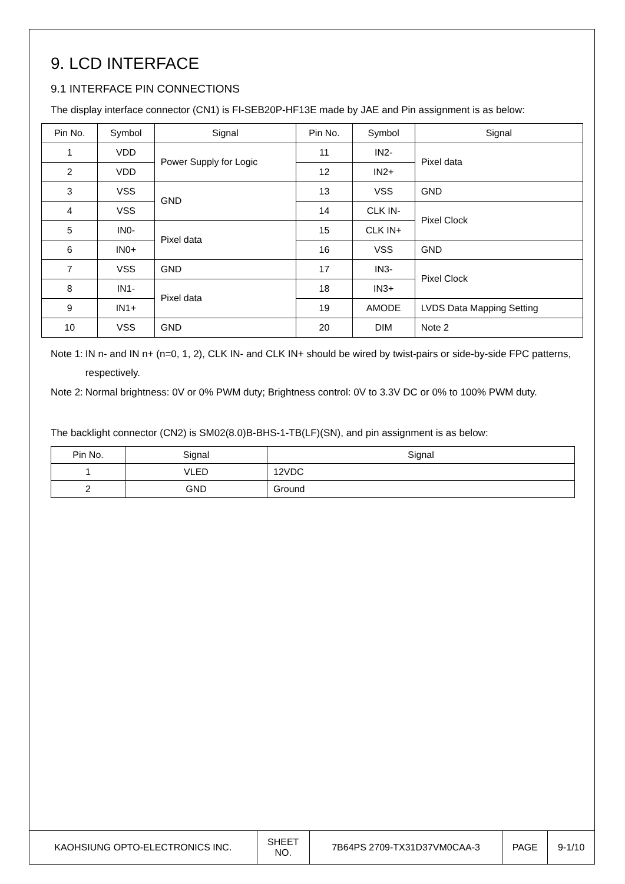9. LCD INTERFACE
9.1 INTERFACE PIN CONNECTIONS
The display interface connector (CN1) is FI-SEB20P-HF13E made by JAE and Pin assignment is as below:
| Pin No. | Symbol | Signal | Pin No. | Symbol | Signal |
| --- | --- | --- | --- | --- | --- |
| 1 | VDD | Power Supply for Logic | 11 | IN2- | Pixel data |
| 2 | VDD | | 12 | IN2+ | |
| 3 | VSS | GND | 13 | VSS | GND |
| 4 | VSS | | 14 | CLK IN- | Pixel Clock |
| 5 | IN0- | Pixel data | 15 | CLK IN+ | |
| 6 | IN0+ | | 16 | VSS | GND |
| 7 | VSS | GND | 17 | IN3- | Pixel Clock |
| 8 | IN1- | Pixel data | 18 | IN3+ | |
| 9 | IN1+ | | 19 | AMODE | LVDS Data Mapping Setting |
| 10 | VSS | GND | 20 | DIM | Note 2 |
Note 1: IN n- and IN n+ (n=0, 1, 2), CLK IN- and CLK IN+ should be wired by twist-pairs or side-by-side FPC patterns, respectively.
Note 2: Normal brightness: 0V or 0% PWM duty; Brightness control: 0V to 3.3V DC or 0% to 100% PWM duty.
The backlight connector (CN2) is SM02(8.0)B-BHS-1-TB(LF)(SN), and pin assignment is as below:
| Pin No. | Signal | Signal |
| --- | --- | --- |
| 1 | VLED | 12VDC |
| 2 | GND | Ground |
| KAOHSIUNG OPTO-ELECTRONICS INC. | SHEET NO. | 7B64PS 2709-TX31D37VM0CAA-3 | PAGE | 9-1/10 |